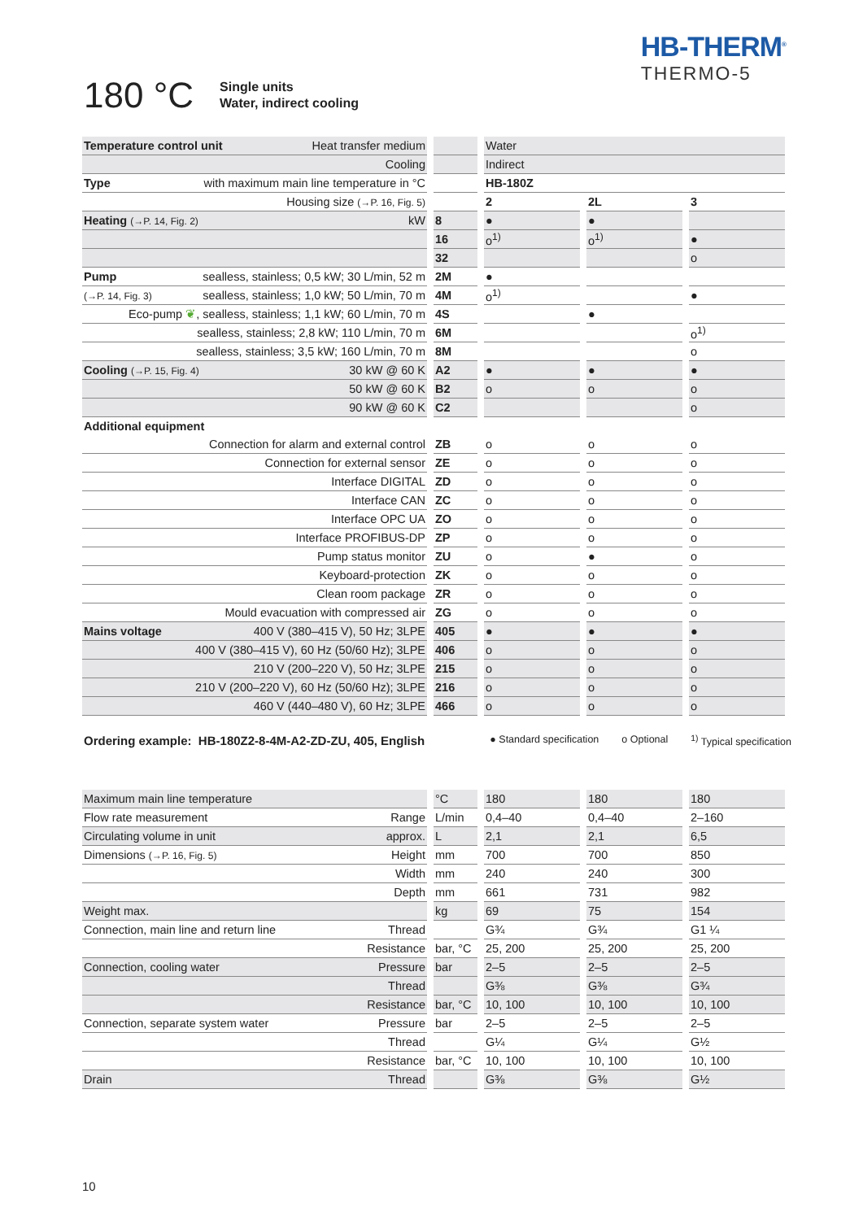HB-THERM<sup>®</sup>
THERMO-5
180 °C
Single units
Water, indirect cooling
| Temperature control unit Heat transfer medium | | Water | | |
| Cooling | | Indirect | | |
| Type with maximum main line temperature in °C | | HB-180Z | | |
| Housing size (→P. 16, Fig. 5) | | 2 | 2L | 3 |
| Heating (→P. 14, Fig. 2) kW | 8 | ● | ● | |
| | 16 | o<sup>1)</sup> | o<sup>1)</sup> | ● |
| | 32 | | | o |
| Pump sealless, stainless; 0,5 kW; 30 L/min, 52 m | 2M | ● | | |
| (→P. 14, Fig. 3) sealless, stainless; 1,0 kW; 50 L/min, 70 m | 4M | o<sup>1)</sup> | | ● |
| Eco-pump ❦ , sealless, stainless; 1,1 kW; 60 L/min, 70 m | 4S | | ● | |
| sealless, stainless; 2,8 kW; 110 L/min, 70 m | 6M | | | o<sup>1)</sup> |
| sealless, stainless; 3,5 kW; 160 L/min, 70 m | 8M | | | o |
| Cooling (→P. 15, Fig. 4) 30 kW @ 60 K | A2 | ● | ● | ● |
| 50 kW @ 60 K | B2 | o | o | o |
| 90 kW @ 60 K | C2 | | | o |
| Additional equipment | | | | |
| Connection for alarm and external control | ZB | o | o | o |
| Connection for external sensor | ZE | o | o | o |
| Interface DIGITAL | ZD | o | o | o |
| Interface CAN | ZC | o | o | o |
| Interface OPC UA | ZO | o | o | o |
| Interface PROFIBUS-DP | ZP | o | o | o |
| Pump status monitor | ZU | o | ● | o |
| Keyboard-protection | ZK | o | o | o |
| Clean room package | ZR | o | o | o |
| Mould evacuation with compressed air | ZG | o | o | o |
| Mains voltage 400 V (380–415 V), 50 Hz; 3LPE | 405 | ● | ● | ● |
| 400 V (380–415 V), 60 Hz (50/60 Hz); 3LPE | 406 | o | o | o |
| 210 V (200–220 V), 50 Hz; 3LPE | 215 | o | o | o |
| 210 V (200–220 V), 60 Hz (50/60 Hz); 3LPE | 216 | o | o | o |
| 460 V (440–480 V), 60 Hz; 3LPE | 466 | o | o | o |
Ordering example: HB-180Z2-8-4M-A2-ZD-ZU, 405, English ● Standard specification o Optional <sup>1)</sup> Typical specification
| Maximum main line temperature | °C | 180 | 180 | 180 |
| Flow rate measurement Range | L/min | 0,4–40 | 0,4–40 | 2–160 |
| Circulating volume in unit approx. | L | 2,1 | 2,1 | 6,5 |
| Dimensions (→P. 16, Fig. 5) Height | mm | 700 | 700 | 850 |
| Width | mm | 240 | 240 | 300 |
| Depth | mm | 661 | 731 | 982 |
| Weight max. | kg | 69 | 75 | 154 |
| Connection, main line and return line Thread | | G¾ | G¾ | G1 ¼ |
| Resistance | bar, °C | 25, 200 | 25, 200 | 25, 200 |
| Connection, cooling water Pressure | bar | 2–5 | 2–5 | 2–5 |
| Thread | | G⅜ | G⅜ | G¾ |
| Resistance | bar, °C | 10, 100 | 10, 100 | 10, 100 |
| Connection, separate system water Pressure | bar | 2–5 | 2–5 | 2–5 |
| Thread | | G¼ | G¼ | G½ |
| Resistance | bar, °C | 10, 100 | 10, 100 | 10, 100 |
| Drain Thread | | G⅜ | G⅜ | G½ |
10